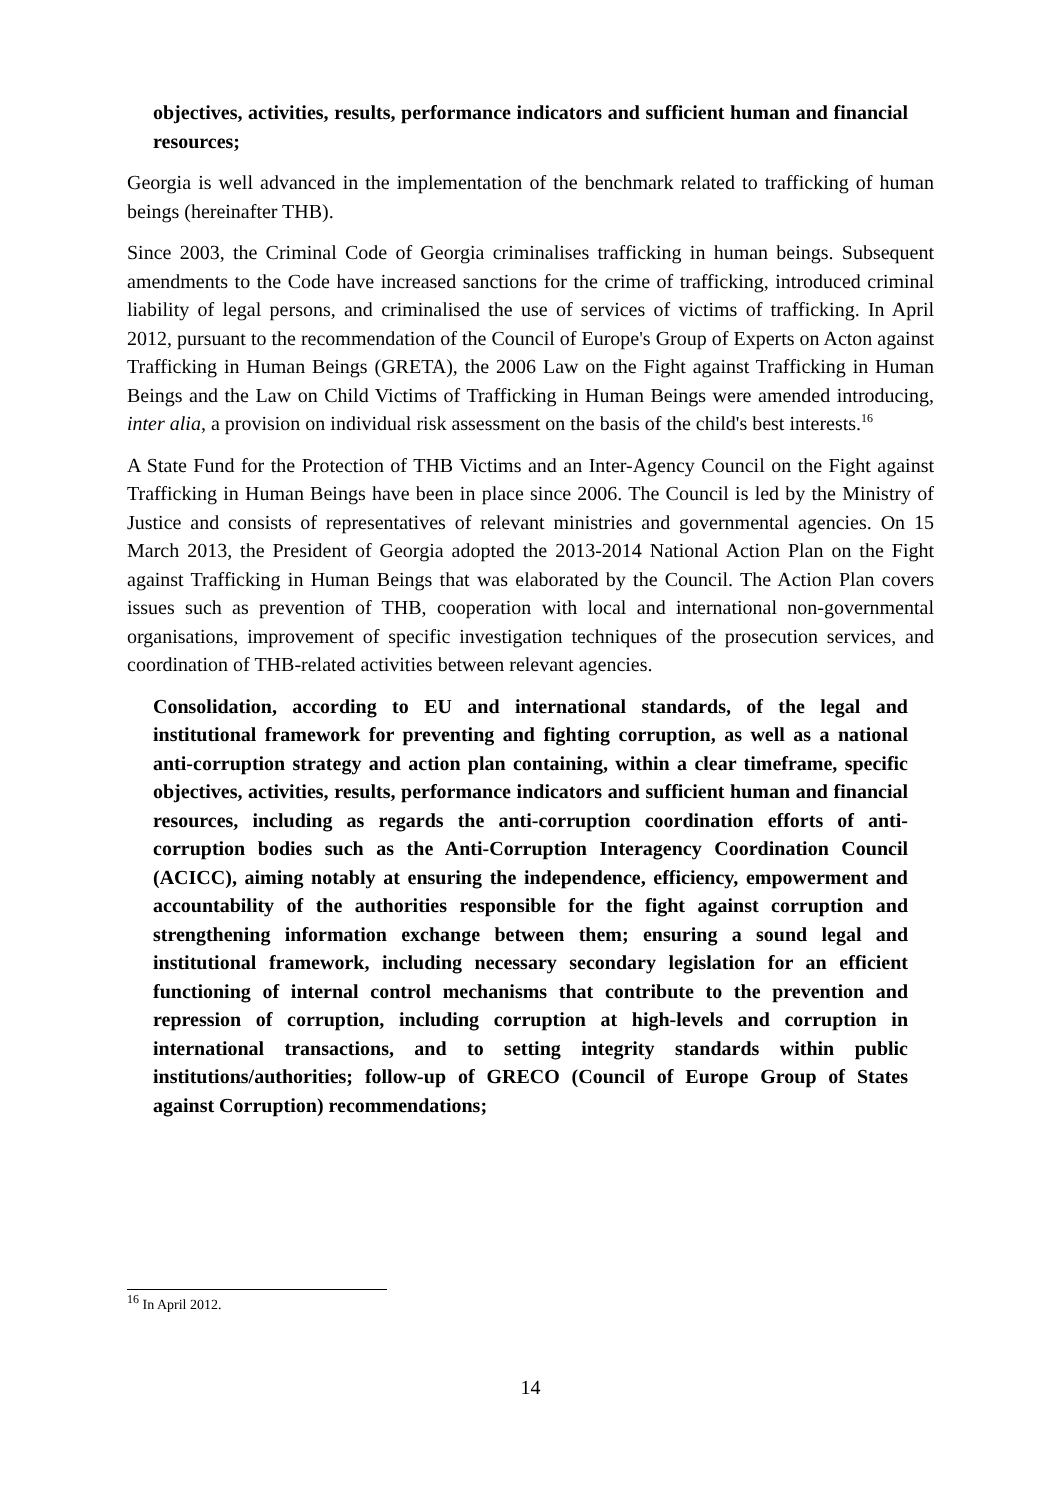objectives, activities, results, performance indicators and sufficient human and financial resources;
Georgia is well advanced in the implementation of the benchmark related to trafficking of human beings (hereinafter THB).
Since 2003, the Criminal Code of Georgia criminalises trafficking in human beings. Subsequent amendments to the Code have increased sanctions for the crime of trafficking, introduced criminal liability of legal persons, and criminalised the use of services of victims of trafficking. In April 2012, pursuant to the recommendation of the Council of Europe's Group of Experts on Acton against Trafficking in Human Beings (GRETA), the 2006 Law on the Fight against Trafficking in Human Beings and the Law on Child Victims of Trafficking in Human Beings were amended introducing, inter alia, a provision on individual risk assessment on the basis of the child's best interests.<sup>16</sup>
A State Fund for the Protection of THB Victims and an Inter-Agency Council on the Fight against Trafficking in Human Beings have been in place since 2006. The Council is led by the Ministry of Justice and consists of representatives of relevant ministries and governmental agencies. On 15 March 2013, the President of Georgia adopted the 2013-2014 National Action Plan on the Fight against Trafficking in Human Beings that was elaborated by the Council. The Action Plan covers issues such as prevention of THB, cooperation with local and international non-governmental organisations, improvement of specific investigation techniques of the prosecution services, and coordination of THB-related activities between relevant agencies.
Consolidation, according to EU and international standards, of the legal and institutional framework for preventing and fighting corruption, as well as a national anti-corruption strategy and action plan containing, within a clear timeframe, specific objectives, activities, results, performance indicators and sufficient human and financial resources, including as regards the anti-corruption coordination efforts of anti-corruption bodies such as the Anti-Corruption Interagency Coordination Council (ACICC), aiming notably at ensuring the independence, efficiency, empowerment and accountability of the authorities responsible for the fight against corruption and strengthening information exchange between them; ensuring a sound legal and institutional framework, including necessary secondary legislation for an efficient functioning of internal control mechanisms that contribute to the prevention and repression of corruption, including corruption at high-levels and corruption in international transactions, and to setting integrity standards within public institutions/authorities; follow-up of GRECO (Council of Europe Group of States against Corruption) recommendations;
<sup>16</sup> In April 2012.
14